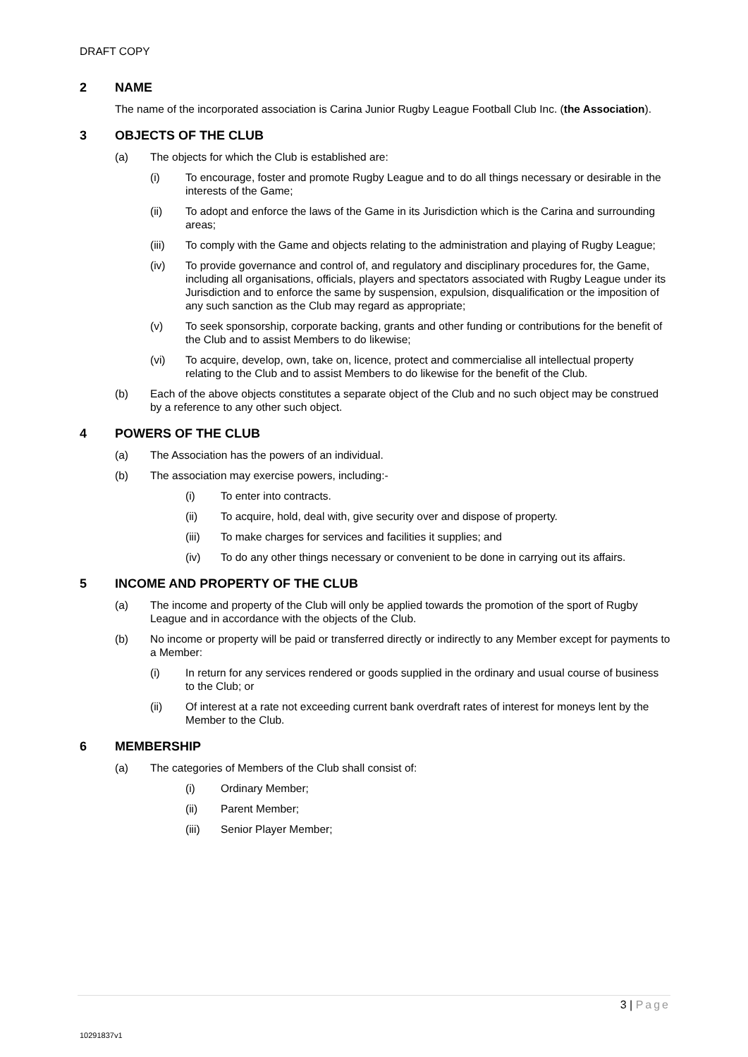DRAFT COPY
2 NAME
The name of the incorporated association is Carina Junior Rugby League Football Club Inc. (the Association).
3 OBJECTS OF THE CLUB
(a) The objects for which the Club is established are:
(i) To encourage, foster and promote Rugby League and to do all things necessary or desirable in the interests of the Game;
(ii) To adopt and enforce the laws of the Game in its Jurisdiction which is the Carina and surrounding areas;
(iii) To comply with the Game and objects relating to the administration and playing of Rugby League;
(iv) To provide governance and control of, and regulatory and disciplinary procedures for, the Game, including all organisations, officials, players and spectators associated with Rugby League under its Jurisdiction and to enforce the same by suspension, expulsion, disqualification or the imposition of any such sanction as the Club may regard as appropriate;
(v) To seek sponsorship, corporate backing, grants and other funding or contributions for the benefit of the Club and to assist Members to do likewise;
(vi) To acquire, develop, own, take on, licence, protect and commercialise all intellectual property relating to the Club and to assist Members to do likewise for the benefit of the Club.
(b) Each of the above objects constitutes a separate object of the Club and no such object may be construed by a reference to any other such object.
4 POWERS OF THE CLUB
(a) The Association has the powers of an individual.
(b) The association may exercise powers, including:-
(i) To enter into contracts.
(ii) To acquire, hold, deal with, give security over and dispose of property.
(iii) To make charges for services and facilities it supplies; and
(iv) To do any other things necessary or convenient to be done in carrying out its affairs.
5 INCOME AND PROPERTY OF THE CLUB
(a) The income and property of the Club will only be applied towards the promotion of the sport of Rugby League and in accordance with the objects of the Club.
(b) No income or property will be paid or transferred directly or indirectly to any Member except for payments to a Member:
(i) In return for any services rendered or goods supplied in the ordinary and usual course of business to the Club; or
(ii) Of interest at a rate not exceeding current bank overdraft rates of interest for moneys lent by the Member to the Club.
6 MEMBERSHIP
(a) The categories of Members of the Club shall consist of:
(i) Ordinary Member;
(ii) Parent Member;
(iii) Senior Player Member;
3 | Page
10291837v1